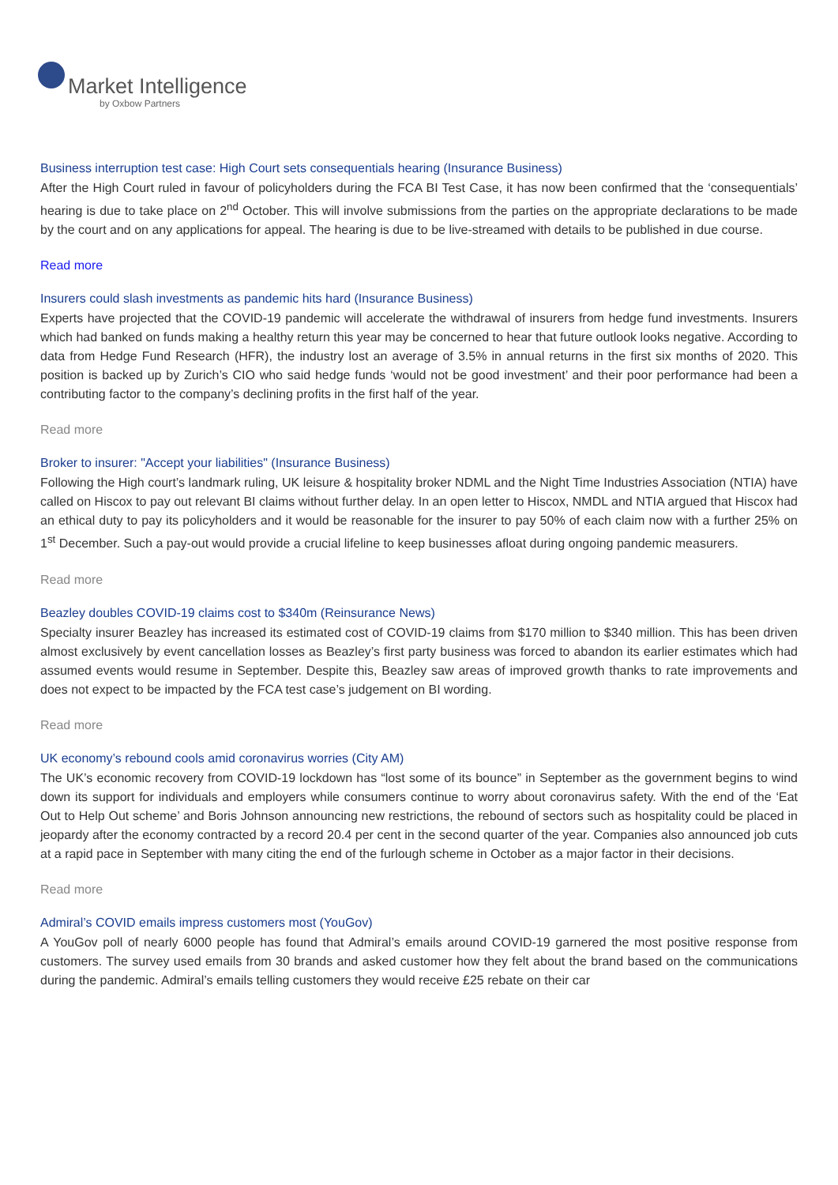Market Intelligence
by Oxbow Partners
Business interruption test case: High Court sets consequentials hearing (Insurance Business)
After the High Court ruled in favour of policyholders during the FCA BI Test Case, it has now been confirmed that the ‘consequentials’ hearing is due to take place on 2<sup>nd</sup> October. This will involve submissions from the parties on the appropriate declarations to be made by the court and on any applications for appeal. The hearing is due to be live-streamed with details to be published in due course.
Read more
Insurers could slash investments as pandemic hits hard (Insurance Business)
Experts have projected that the COVID-19 pandemic will accelerate the withdrawal of insurers from hedge fund investments. Insurers which had banked on funds making a healthy return this year may be concerned to hear that future outlook looks negative. According to data from Hedge Fund Research (HFR), the industry lost an average of 3.5% in annual returns in the first six months of 2020. This position is backed up by Zurich’s CIO who said hedge funds ‘would not be good investment’ and their poor performance had been a contributing factor to the company’s declining profits in the first half of the year.
Read more
Broker to insurer: "Accept your liabilities" (Insurance Business)
Following the High court’s landmark ruling, UK leisure & hospitality broker NDML and the Night Time Industries Association (NTIA) have called on Hiscox to pay out relevant BI claims without further delay. In an open letter to Hiscox, NMDL and NTIA argued that Hiscox had an ethical duty to pay its policyholders and it would be reasonable for the insurer to pay 50% of each claim now with a further 25% on 1<sup>st</sup> December. Such a pay-out would provide a crucial lifeline to keep businesses afloat during ongoing pandemic measurers.
Read more
Beazley doubles COVID-19 claims cost to $340m (Reinsurance News)
Specialty insurer Beazley has increased its estimated cost of COVID-19 claims from $170 million to $340 million. This has been driven almost exclusively by event cancellation losses as Beazley’s first party business was forced to abandon its earlier estimates which had assumed events would resume in September. Despite this, Beazley saw areas of improved growth thanks to rate improvements and does not expect to be impacted by the FCA test case’s judgement on BI wording.
Read more
UK economy’s rebound cools amid coronavirus worries (City AM)
The UK’s economic recovery from COVID-19 lockdown has “lost some of its bounce” in September as the government begins to wind down its support for individuals and employers while consumers continue to worry about coronavirus safety. With the end of the ‘Eat Out to Help Out scheme’ and Boris Johnson announcing new restrictions, the rebound of sectors such as hospitality could be placed in jeopardy after the economy contracted by a record 20.4 per cent in the second quarter of the year. Companies also announced job cuts at a rapid pace in September with many citing the end of the furlough scheme in October as a major factor in their decisions.
Read more
Admiral’s COVID emails impress customers most (YouGov)
A YouGov poll of nearly 6000 people has found that Admiral’s emails around COVID-19 garnered the most positive response from customers. The survey used emails from 30 brands and asked customer how they felt about the brand based on the communications during the pandemic. Admiral’s emails telling customers they would receive £25 rebate on their car